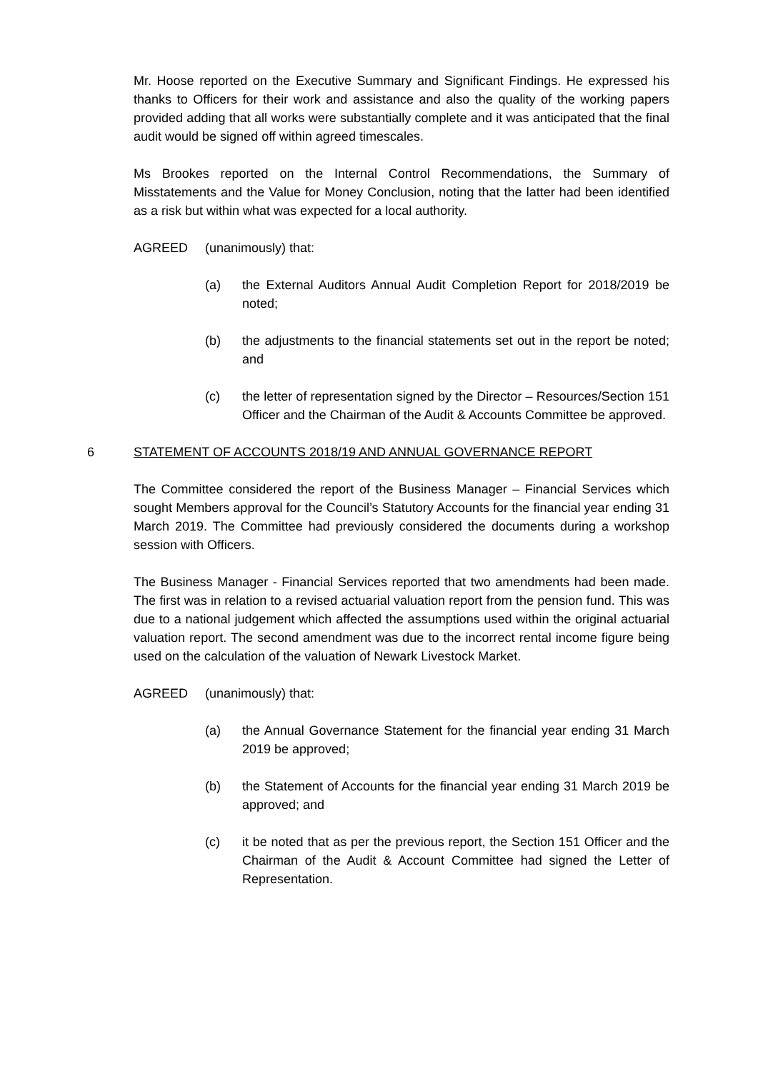Mr. Hoose reported on the Executive Summary and Significant Findings. He expressed his thanks to Officers for their work and assistance and also the quality of the working papers provided adding that all works were substantially complete and it was anticipated that the final audit would be signed off within agreed timescales.
Ms Brookes reported on the Internal Control Recommendations, the Summary of Misstatements and the Value for Money Conclusion, noting that the latter had been identified as a risk but within what was expected for a local authority.
AGREED (unanimously) that:
(a) the External Auditors Annual Audit Completion Report for 2018/2019 be noted;
(b) the adjustments to the financial statements set out in the report be noted; and
(c) the letter of representation signed by the Director – Resources/Section 151 Officer and the Chairman of the Audit & Accounts Committee be approved.
6 STATEMENT OF ACCOUNTS 2018/19 AND ANNUAL GOVERNANCE REPORT
The Committee considered the report of the Business Manager – Financial Services which sought Members approval for the Council’s Statutory Accounts for the financial year ending 31 March 2019. The Committee had previously considered the documents during a workshop session with Officers.
The Business Manager - Financial Services reported that two amendments had been made. The first was in relation to a revised actuarial valuation report from the pension fund. This was due to a national judgement which affected the assumptions used within the original actuarial valuation report. The second amendment was due to the incorrect rental income figure being used on the calculation of the valuation of Newark Livestock Market.
AGREED (unanimously) that:
(a) the Annual Governance Statement for the financial year ending 31 March 2019 be approved;
(b) the Statement of Accounts for the financial year ending 31 March 2019 be approved; and
(c) it be noted that as per the previous report, the Section 151 Officer and the Chairman of the Audit & Account Committee had signed the Letter of Representation.